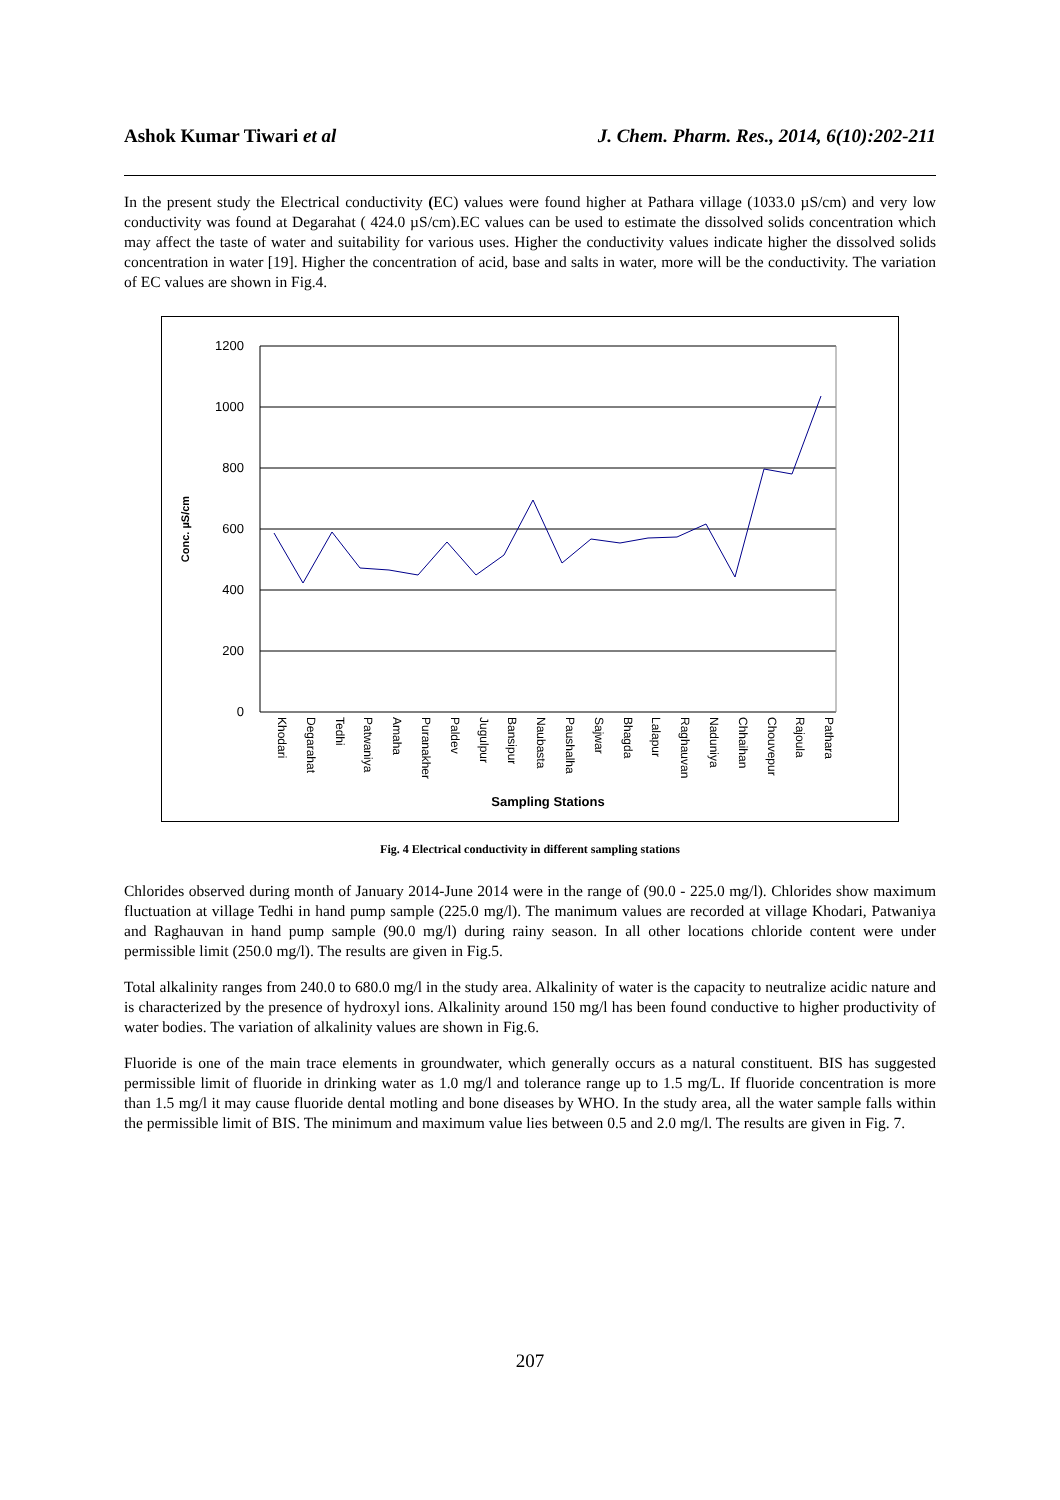Ashok Kumar Tiwari et al J. Chem. Pharm. Res., 2014, 6(10):202-211
In the present study the Electrical conductivity (EC) values were found higher at Pathara village (1033.0 µS/cm) and very low conductivity was found at Degarahat ( 424.0 µS/cm).EC values can be used to estimate the dissolved solids concentration which may affect the taste of water and suitability for various uses. Higher the conductivity values indicate higher the dissolved solids concentration in water [19]. Higher the concentration of acid, base and salts in water, more will be the conductivity. The variation of EC values are shown in Fig.4.
1200
1000
800
600
400
200
0
Conc. µS/cm
Khodari
Degarahat
Tedhi
Patwaniya
Amaha
Puranakher
Paldev
Jugulpur
Bansipur
Naubasta
Paushalha
Sajwar
Bhagda
Lalapur
Raghauvan
Naduniya
Chhaihan
Chouvepur
Rajoula
Pathara
Sampling Stations
Fig. 4 Electrical conductivity in different sampling stations
Chlorides observed during month of January 2014-June 2014 were in the range of (90.0 - 225.0 mg/l). Chlorides show maximum fluctuation at village Tedhi in hand pump sample (225.0 mg/l). The manimum values are recorded at village Khodari, Patwaniya and Raghauvan in hand pump sample (90.0 mg/l) during rainy season. In all other locations chloride content were under permissible limit (250.0 mg/l). The results are given in Fig.5.
Total alkalinity ranges from 240.0 to 680.0 mg/l in the study area. Alkalinity of water is the capacity to neutralize acidic nature and is characterized by the presence of hydroxyl ions. Alkalinity around 150 mg/l has been found conductive to higher productivity of water bodies. The variation of alkalinity values are shown in Fig.6.
Fluoride is one of the main trace elements in groundwater, which generally occurs as a natural constituent. BIS has suggested permissible limit of fluoride in drinking water as 1.0 mg/l and tolerance range up to 1.5 mg/L. If fluoride concentration is more than 1.5 mg/l it may cause fluoride dental motling and bone diseases by WHO. In the study area, all the water sample falls within the permissible limit of BIS. The minimum and maximum value lies between 0.5 and 2.0 mg/l. The results are given in Fig. 7.
207